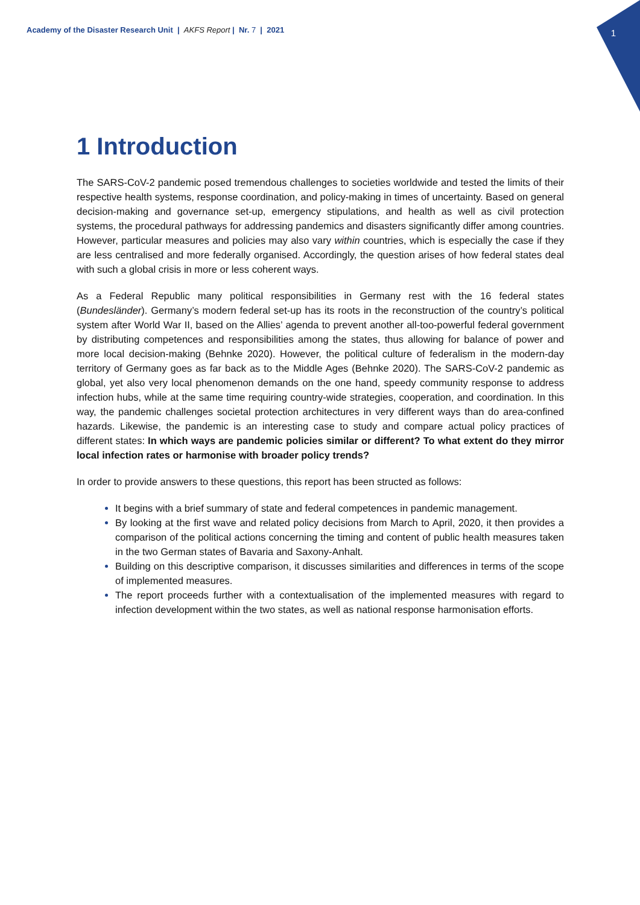Academy of the Disaster Research Unit | AKFS Report | Nr. 7 | 2021
1
1 Introduction
The SARS-CoV-2 pandemic posed tremendous challenges to societies worldwide and tested the limits of their respective health systems, response coordination, and policy-making in times of uncertainty. Based on general decision-making and governance set-up, emergency stipulations, and health as well as civil protection systems, the procedural pathways for addressing pandemics and disasters significantly differ among countries. However, particular measures and policies may also vary within countries, which is especially the case if they are less centralised and more federally organised. Accordingly, the question arises of how federal states deal with such a global crisis in more or less coherent ways.
As a Federal Republic many political responsibilities in Germany rest with the 16 federal states (Bundesländer). Germany’s modern federal set-up has its roots in the reconstruction of the country’s political system after World War II, based on the Allies’ agenda to prevent another all-too-powerful federal government by distributing competences and responsibilities among the states, thus allowing for balance of power and more local decision-making (Behnke 2020). However, the political culture of federalism in the modern-day territory of Germany goes as far back as to the Middle Ages (Behnke 2020). The SARS-CoV-2 pandemic as global, yet also very local phenomenon demands on the one hand, speedy community response to address infection hubs, while at the same time requiring country-wide strategies, cooperation, and coordination. In this way, the pandemic challenges societal protection architectures in very different ways than do area-confined hazards. Likewise, the pandemic is an interesting case to study and compare actual policy practices of different states: In which ways are pandemic policies similar or different? To what extent do they mirror local infection rates or harmonise with broader policy trends?
In order to provide answers to these questions, this report has been structed as follows:
It begins with a brief summary of state and federal competences in pandemic management.
By looking at the first wave and related policy decisions from March to April, 2020, it then provides a comparison of the political actions concerning the timing and content of public health measures taken in the two German states of Bavaria and Saxony-Anhalt.
Building on this descriptive comparison, it discusses similarities and differences in terms of the scope of implemented measures.
The report proceeds further with a contextualisation of the implemented measures with regard to infection development within the two states, as well as national response harmonisation efforts.